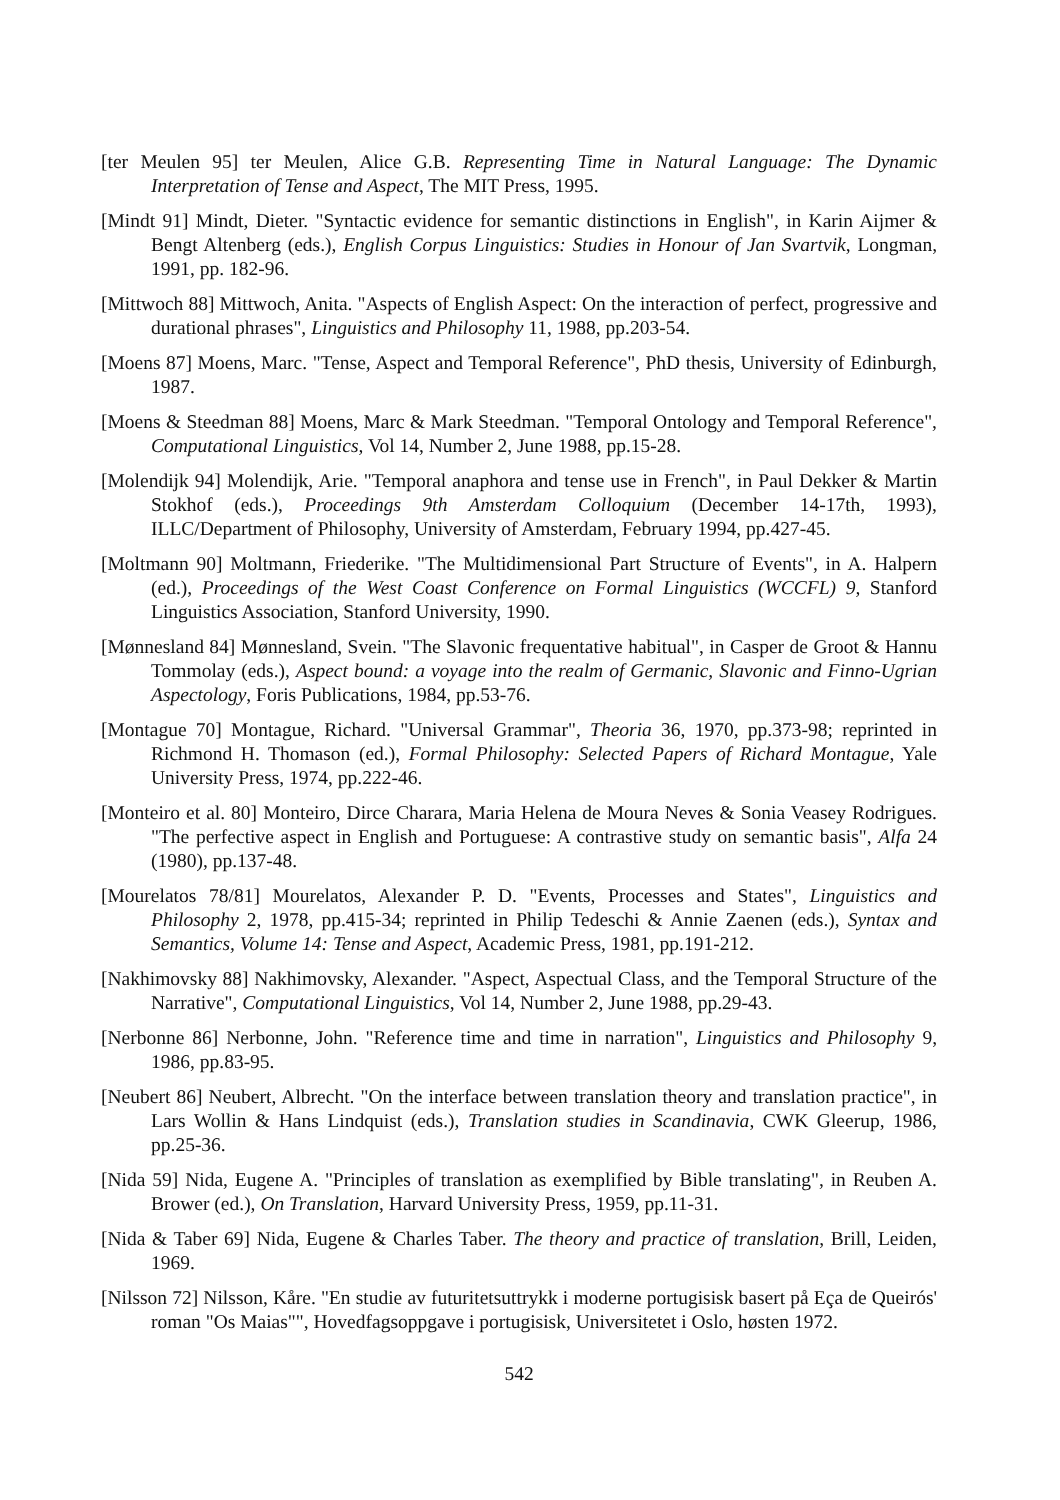[ter Meulen 95] ter Meulen, Alice G.B. Representing Time in Natural Language: The Dynamic Interpretation of Tense and Aspect, The MIT Press, 1995.
[Mindt 91] Mindt, Dieter. "Syntactic evidence for semantic distinctions in English", in Karin Aijmer & Bengt Altenberg (eds.), English Corpus Linguistics: Studies in Honour of Jan Svartvik, Longman, 1991, pp. 182-96.
[Mittwoch 88] Mittwoch, Anita. "Aspects of English Aspect: On the interaction of perfect, progressive and durational phrases", Linguistics and Philosophy 11, 1988, pp.203-54.
[Moens 87] Moens, Marc. "Tense, Aspect and Temporal Reference", PhD thesis, University of Edinburgh, 1987.
[Moens & Steedman 88] Moens, Marc & Mark Steedman. "Temporal Ontology and Temporal Reference", Computational Linguistics, Vol 14, Number 2, June 1988, pp.15-28.
[Molendijk 94] Molendijk, Arie. "Temporal anaphora and tense use in French", in Paul Dekker & Martin Stokhof (eds.), Proceedings 9th Amsterdam Colloquium (December 14-17th, 1993), ILLC/Department of Philosophy, University of Amsterdam, February 1994, pp.427-45.
[Moltmann 90] Moltmann, Friederike. "The Multidimensional Part Structure of Events", in A. Halpern (ed.), Proceedings of the West Coast Conference on Formal Linguistics (WCCFL) 9, Stanford Linguistics Association, Stanford University, 1990.
[Mønnesland 84] Mønnesland, Svein. "The Slavonic frequentative habitual", in Casper de Groot & Hannu Tommolay (eds.), Aspect bound: a voyage into the realm of Germanic, Slavonic and Finno-Ugrian Aspectology, Foris Publications, 1984, pp.53-76.
[Montague 70] Montague, Richard. "Universal Grammar", Theoria 36, 1970, pp.373-98; reprinted in Richmond H. Thomason (ed.), Formal Philosophy: Selected Papers of Richard Montague, Yale University Press, 1974, pp.222-46.
[Monteiro et al. 80] Monteiro, Dirce Charara, Maria Helena de Moura Neves & Sonia Veasey Rodrigues. "The perfective aspect in English and Portuguese: A contrastive study on semantic basis", Alfa 24 (1980), pp.137-48.
[Mourelatos 78/81] Mourelatos, Alexander P. D. "Events, Processes and States", Linguistics and Philosophy 2, 1978, pp.415-34; reprinted in Philip Tedeschi & Annie Zaenen (eds.), Syntax and Semantics, Volume 14: Tense and Aspect, Academic Press, 1981, pp.191-212.
[Nakhimovsky 88] Nakhimovsky, Alexander. "Aspect, Aspectual Class, and the Temporal Structure of the Narrative", Computational Linguistics, Vol 14, Number 2, June 1988, pp.29-43.
[Nerbonne 86] Nerbonne, John. "Reference time and time in narration", Linguistics and Philosophy 9, 1986, pp.83-95.
[Neubert 86] Neubert, Albrecht. "On the interface between translation theory and translation practice", in Lars Wollin & Hans Lindquist (eds.), Translation studies in Scandinavia, CWK Gleerup, 1986, pp.25-36.
[Nida 59] Nida, Eugene A. "Principles of translation as exemplified by Bible translating", in Reuben A. Brower (ed.), On Translation, Harvard University Press, 1959, pp.11-31.
[Nida & Taber 69] Nida, Eugene & Charles Taber. The theory and practice of translation, Brill, Leiden, 1969.
[Nilsson 72] Nilsson, Kåre. "En studie av futuritetsuttrykk i moderne portugisisk basert på Eça de Queirós' roman "Os Maias"", Hovedfagsoppgave i portugisisk, Universitetet i Oslo, høsten 1972.
542